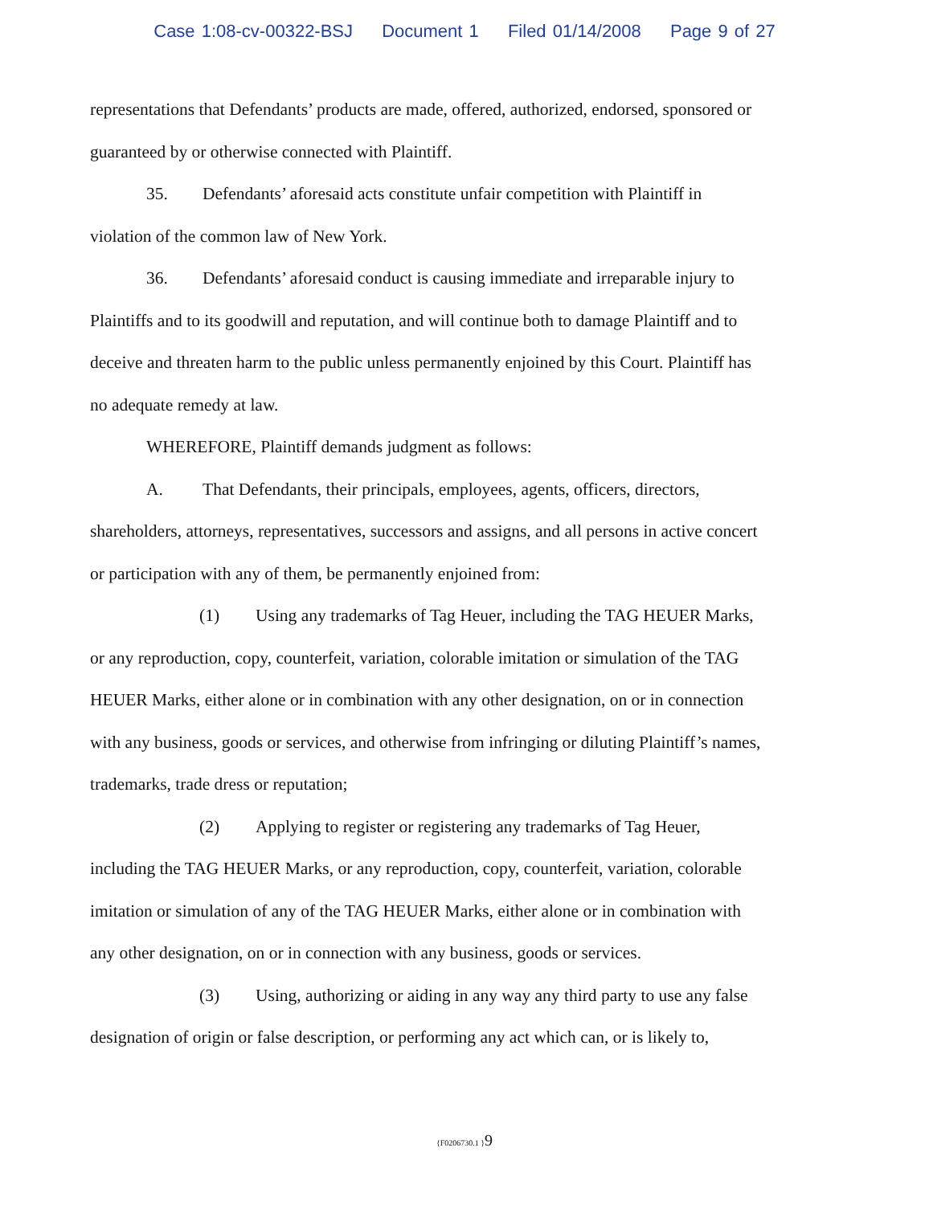Case 1:08-cv-00322-BSJ Document 1 Filed 01/14/2008 Page 9 of 27
representations that Defendants’ products are made, offered, authorized, endorsed, sponsored or guaranteed by or otherwise connected with Plaintiff.
35. Defendants’ aforesaid acts constitute unfair competition with Plaintiff in violation of the common law of New York.
36. Defendants’ aforesaid conduct is causing immediate and irreparable injury to Plaintiffs and to its goodwill and reputation, and will continue both to damage Plaintiff and to deceive and threaten harm to the public unless permanently enjoined by this Court. Plaintiff has no adequate remedy at law.
WHEREFORE, Plaintiff demands judgment as follows:
A. That Defendants, their principals, employees, agents, officers, directors, shareholders, attorneys, representatives, successors and assigns, and all persons in active concert or participation with any of them, be permanently enjoined from:
(1) Using any trademarks of Tag Heuer, including the TAG HEUER Marks, or any reproduction, copy, counterfeit, variation, colorable imitation or simulation of the TAG HEUER Marks, either alone or in combination with any other designation, on or in connection with any business, goods or services, and otherwise from infringing or diluting Plaintiff’s names, trademarks, trade dress or reputation;
(2) Applying to register or registering any trademarks of Tag Heuer, including the TAG HEUER Marks, or any reproduction, copy, counterfeit, variation, colorable imitation or simulation of any of the TAG HEUER Marks, either alone or in combination with any other designation, on or in connection with any business, goods or services.
(3) Using, authorizing or aiding in any way any third party to use any false designation of origin or false description, or performing any act which can, or is likely to,
{F0206730.1 }9